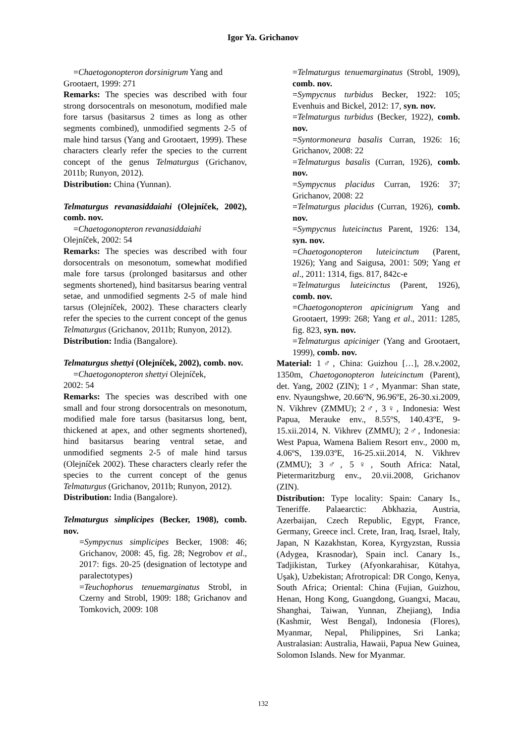Igor Ya. Grichanov
=Chaetogonopteron dorsinigrum Yang and
Grootaert, 1999: 271
Remarks: The species was described with four strong dorsocentrals on mesonotum, modified male fore tarsus (basitarsus 2 times as long as other segments combined), unmodified segments 2-5 of male hind tarsus (Yang and Grootaert, 1999). These characters clearly refer the species to the current concept of the genus Telmaturgus (Grichanov, 2011b; Runyon, 2012).
Distribution: China (Yunnan).
Telmaturgus revanasiddaiahi (Olejníček, 2002), comb. nov.
=Chaetogonopteron revanasiddaiahi
Olejníček, 2002: 54
Remarks: The species was described with four dorsocentrals on mesonotum, somewhat modified male fore tarsus (prolonged basitarsus and other segments shortened), hind basitarsus bearing ventral setae, and unmodified segments 2-5 of male hind tarsus (Olejníček, 2002). These characters clearly refer the species to the current concept of the genus Telmaturgus (Grichanov, 2011b; Runyon, 2012).
Distribution: India (Bangalore).
Telmaturgus shettyi (Olejníček, 2002), comb. nov.
=Chaetogonopteron shettyi Olejníček,
2002: 54
Remarks: The species was described with one small and four strong dorsocentrals on mesonotum, modified male fore tarsus (basitarsus long, bent, thickened at apex, and other segments shortened), hind basitarsus bearing ventral setae, and unmodified segments 2-5 of male hind tarsus (Olejníček 2002). These characters clearly refer the species to the current concept of the genus Telmaturgus (Grichanov, 2011b; Runyon, 2012).
Distribution: India (Bangalore).
Telmaturgus simplicipes (Becker, 1908), comb. nov.
=Sympycnus simplicipes Becker, 1908: 46; Grichanov, 2008: 45, fig. 28; Negrobov et al., 2017: figs. 20-25 (designation of lectotype and paralectotypes)
=Teuchophorus tenuemarginatus Strobl, in Czerny and Strobl, 1909: 188; Grichanov and Tomkovich, 2009: 108
=Telmaturgus tenuemarginatus (Strobl, 1909), comb. nov.
=Sympycnus turbidus Becker, 1922: 105; Evenhuis and Bickel, 2012: 17, syn. nov.
=Telmaturgus turbidus (Becker, 1922), comb. nov.
=Syntormoneura basalis Curran, 1926: 16; Grichanov, 2008: 22
=Telmaturgus basalis (Curran, 1926), comb. nov.
=Sympycnus placidus Curran, 1926: 37; Grichanov, 2008: 22
=Telmaturgus placidus (Curran, 1926), comb. nov.
=Sympycnus luteicinctus Parent, 1926: 134, syn. nov.
=Chaetogonopteron luteicinctum (Parent, 1926); Yang and Saigusa, 2001: 509; Yang et al., 2011: 1314, figs. 817, 842c-e
=Telmaturgus luteicinctus (Parent, 1926), comb. nov.
=Chaetogonopteron apicinigrum Yang and Grootaert, 1999: 268; Yang et al., 2011: 1285, fig. 823, syn. nov.
=Telmaturgus apiciniger (Yang and Grootaert, 1999), comb. nov.
Material: 1♂, China: Guizhou […], 28.v.2002, 1350m, Chaetogonopteron luteicinctum (Parent), det. Yang, 2002 (ZIN); 1♂, Myanmar: Shan state, env. Nyaungshwe, 20.66ºN, 96.96ºE, 26-30.xi.2009, N. Vikhrev (ZMMU); 2♂, 3♀, Indonesia: West Papua, Merauke env., 8.55ºS, 140.43ºE, 9-15.xii.2014, N. Vikhrev (ZMMU); 2♂, Indonesia: West Papua, Wamena Baliem Resort env., 2000 m, 4.06ºS, 139.03ºE, 16-25.xii.2014, N. Vikhrev (ZMMU); 3♂, 5♀, South Africa: Natal, Pietermaritzburg env., 20.vii.2008, Grichanov (ZIN).
Distribution: Type locality: Spain: Canary Is., Teneriffe. Palaearctic: Abkhazia, Austria, Azerbaijan, Czech Republic, Egypt, France, Germany, Greece incl. Crete, Iran, Iraq, Israel, Italy, Japan, N Kazakhstan, Korea, Kyrgyzstan, Russia (Adygea, Krasnodar), Spain incl. Canary Is., Tadjikistan, Turkey (Afyonkarahisar, Kütahya, Uşak), Uzbekistan; Afrotropical: DR Congo, Kenya, South Africa; Oriental: China (Fujian, Guizhou, Henan, Hong Kong, Guangdong, Guangxi, Macau, Shanghai, Taiwan, Yunnan, Zhejiang), India (Kashmir, West Bengal), Indonesia (Flores), Myanmar, Nepal, Philippines, Sri Lanka; Australasian: Australia, Hawaii, Papua New Guinea, Solomon Islands. New for Myanmar.
132